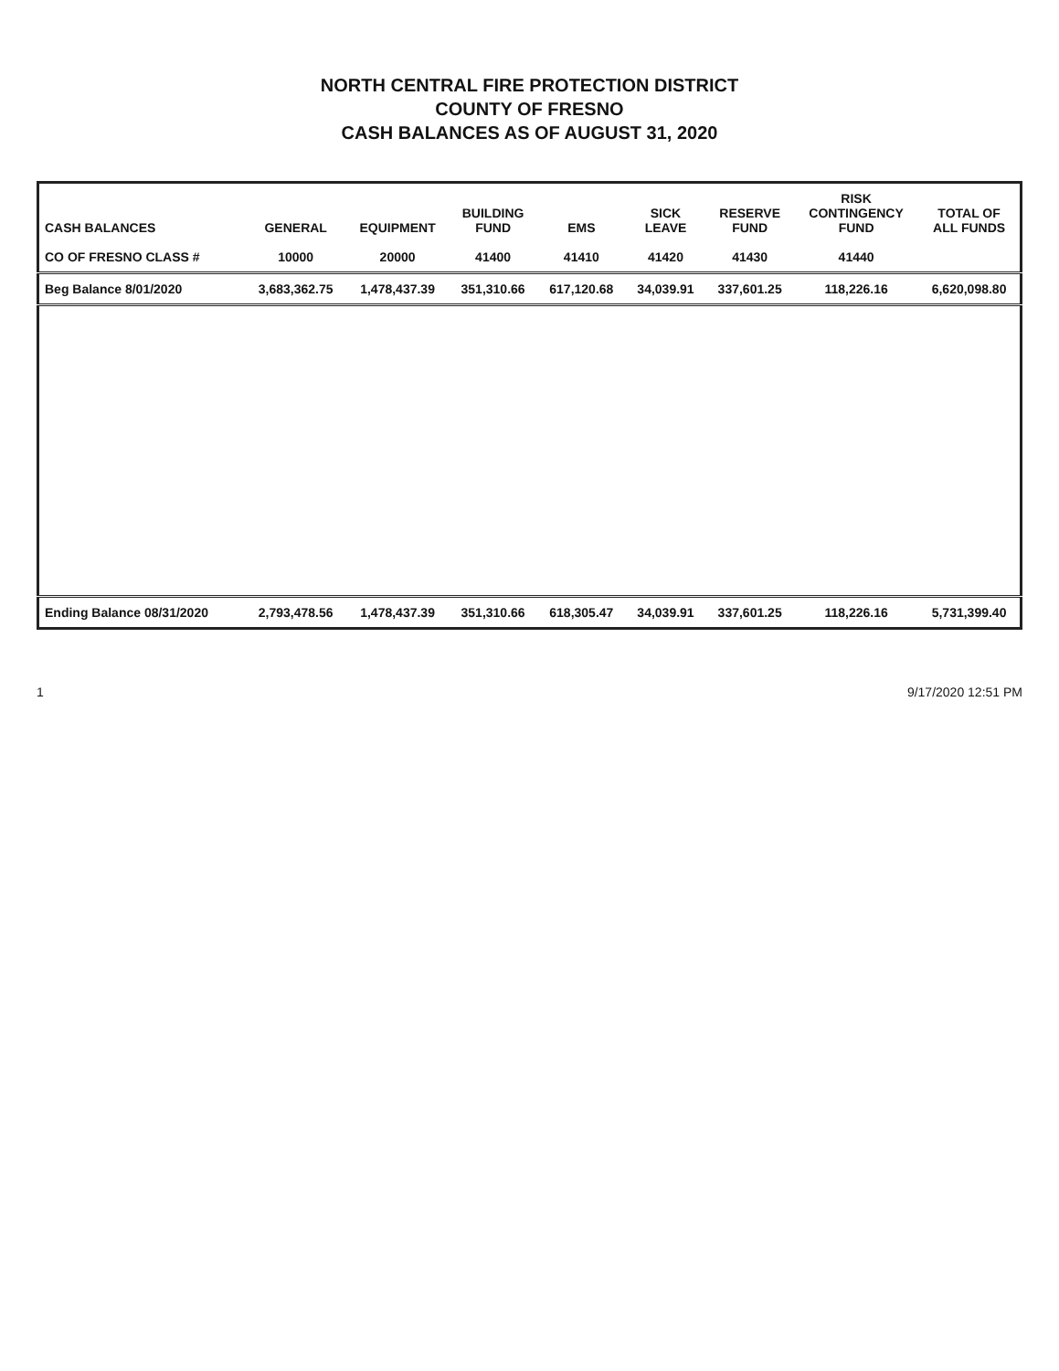NORTH CENTRAL FIRE PROTECTION DISTRICT
COUNTY OF FRESNO
CASH BALANCES AS OF AUGUST 31, 2020
| CASH BALANCES | GENERAL | EQUIPMENT | BUILDING FUND | EMS | SICK LEAVE | RESERVE FUND | RISK CONTINGENCY FUND | TOTAL OF ALL FUNDS |
| --- | --- | --- | --- | --- | --- | --- | --- | --- |
| CO OF FRESNO CLASS # | 10000 | 20000 | 41400 | 41410 | 41420 | 41430 | 41440 | |
| Beg Balance 8/01/2020 | 3,683,362.75 | 1,478,437.39 | 351,310.66 | 617,120.68 | 34,039.91 | 337,601.25 | 118,226.16 | 6,620,098.80 |
| Ending Balance 08/31/2020 | 2,793,478.56 | 1,478,437.39 | 351,310.66 | 618,305.47 | 34,039.91 | 337,601.25 | 118,226.16 | 5,731,399.40 |
1 9/17/2020 12:51 PM